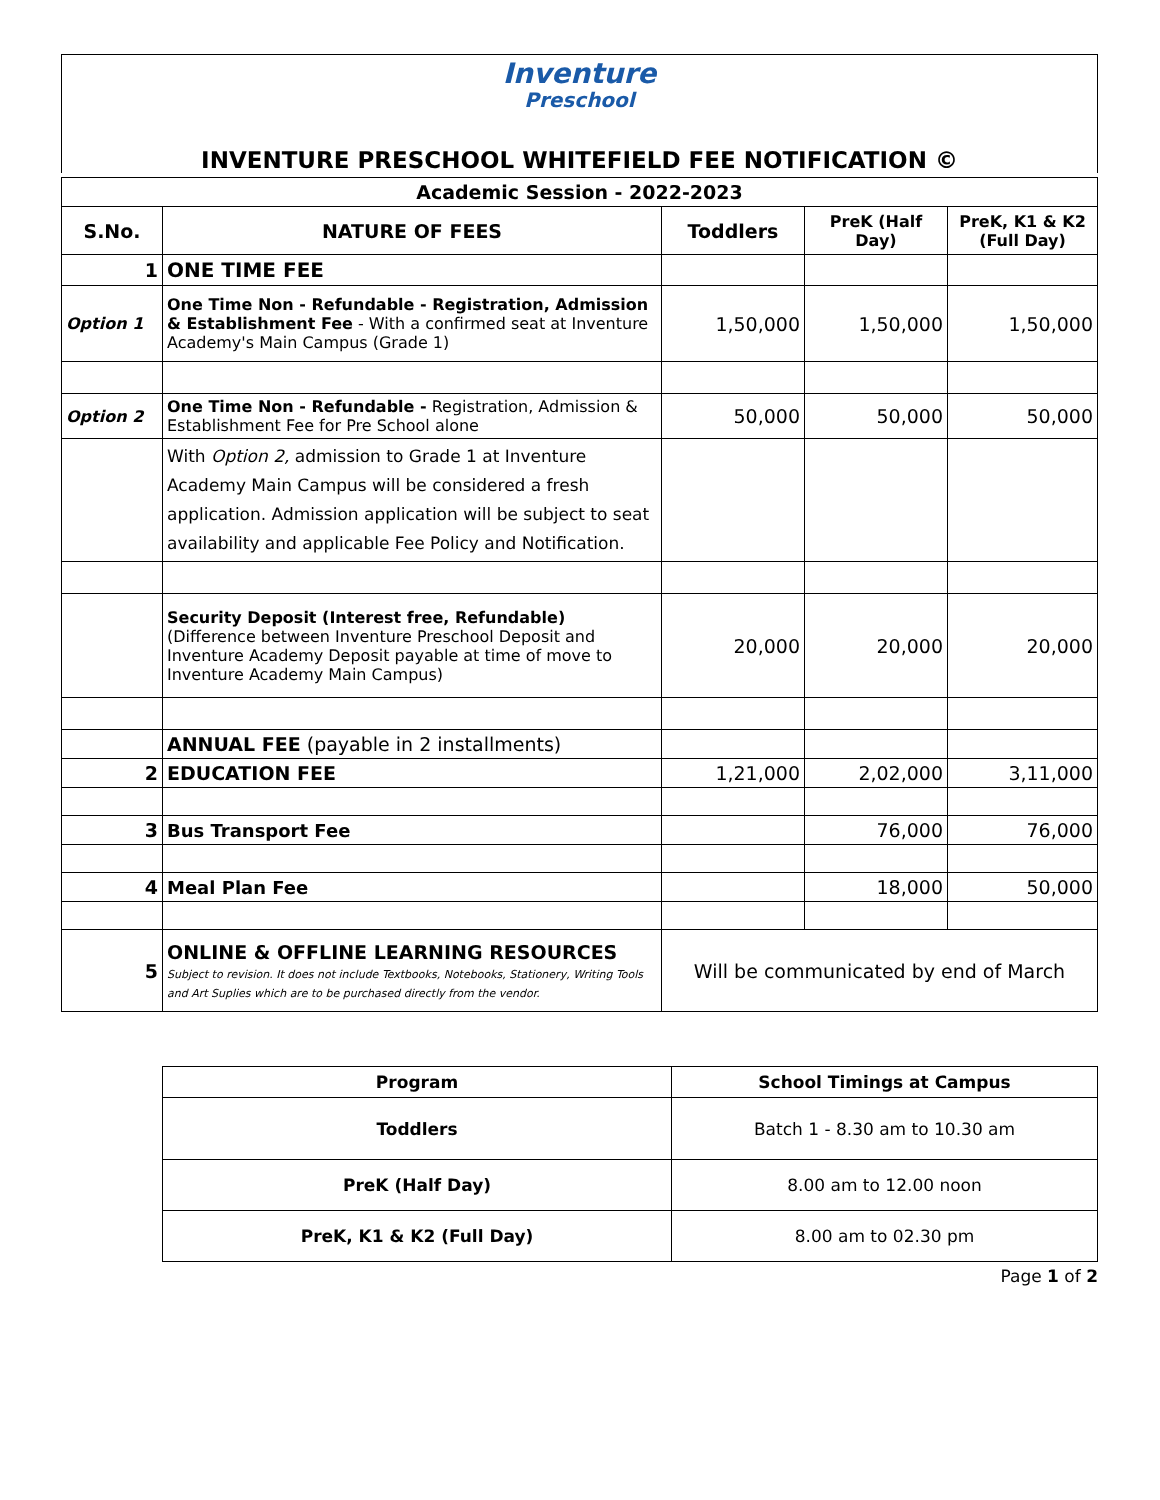Inventure
Preschool
INVENTURE PRESCHOOL WHITEFIELD FEE NOTIFICATION ©
| Academic Session - 2022-2023 | | | | |
| S.No. | NATURE OF FEES | Toddlers | PreK (Half Day) | PreK, K1 & K2 (Full Day) |
| 1 | ONE TIME FEE | | | |
| Option 1 | One Time Non - Refundable - Registration, Admission & Establishment Fee - With a confirmed seat at Inventure Academy's Main Campus (Grade 1) | 1,50,000 | 1,50,000 | 1,50,000 |
| Option 2 | One Time Non - Refundable - Registration, Admission & Establishment Fee for Pre School alone | 50,000 | 50,000 | 50,000 |
| | With Option 2, admission to Grade 1 at Inventure Academy Main Campus will be considered a fresh application. Admission application will be subject to seat availability and applicable Fee Policy and Notification. | | | |
| | Security Deposit (Interest free, Refundable) (Difference between Inventure Preschool Deposit and Inventure Academy Deposit payable at time of move to Inventure Academy Main Campus) | 20,000 | 20,000 | 20,000 |
| | ANNUAL FEE (payable in 2 installments) | | | |
| 2 | EDUCATION FEE | 1,21,000 | 2,02,000 | 3,11,000 |
| 3 | Bus Transport Fee | | 76,000 | 76,000 |
| 4 | Meal Plan Fee | | 18,000 | 50,000 |
| 5 | ONLINE & OFFLINE LEARNING RESOURCES Subject to revision. It does not include Textbooks, Notebooks, Stationery, Writing Tools and Art Suplies which are to be purchased directly from the vendor. | Will be communicated by end of March | | |
| Program | School Timings at Campus |
| --- | --- |
| Toddlers | Batch 1 - 8.30 am to 10.30 am |
| PreK (Half Day) | 8.00 am to 12.00 noon |
| PreK, K1 & K2 (Full Day) | 8.00 am to 02.30 pm |
Page 1 of 2